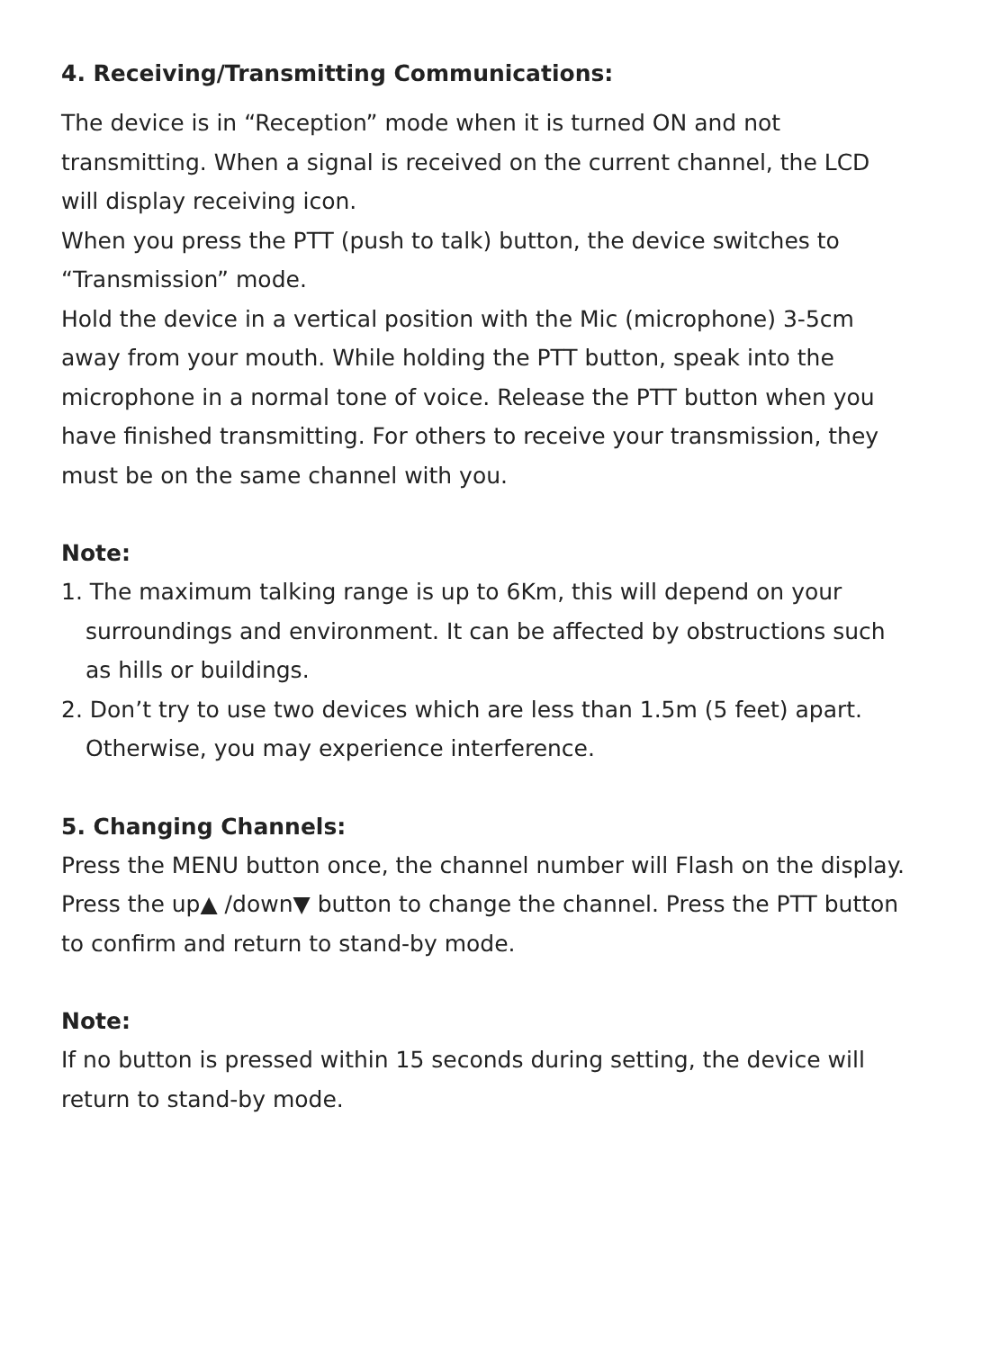4. Receiving/Transmitting Communications:
The device is in “Reception” mode when it is turned ON and not transmitting. When a signal is received on the current channel, the LCD will display receiving icon.
When you press the PTT (push to talk) button, the device switches to “Transmission” mode.
Hold the device in a vertical position with the Mic (microphone) 3-5cm away from your mouth. While holding the PTT button, speak into the microphone in a normal tone of voice. Release the PTT button when you have finished transmitting. For others to receive your transmission, they must be on the same channel with you.
Note:
1. The maximum talking range is up to 6Km, this will depend on your surroundings and environment. It can be affected by obstructions such as hills or buildings.
2. Don’t try to use two devices which are less than 1.5m (5 feet) apart. Otherwise, you may experience interference.
5. Changing Channels:
Press the MENU button once, the channel number will Flash on the display.
Press the up▲ /down▼ button to change the channel. Press the PTT button to confirm and return to stand-by mode.
Note:
If no button is pressed within 15 seconds during setting, the device will return to stand-by mode.